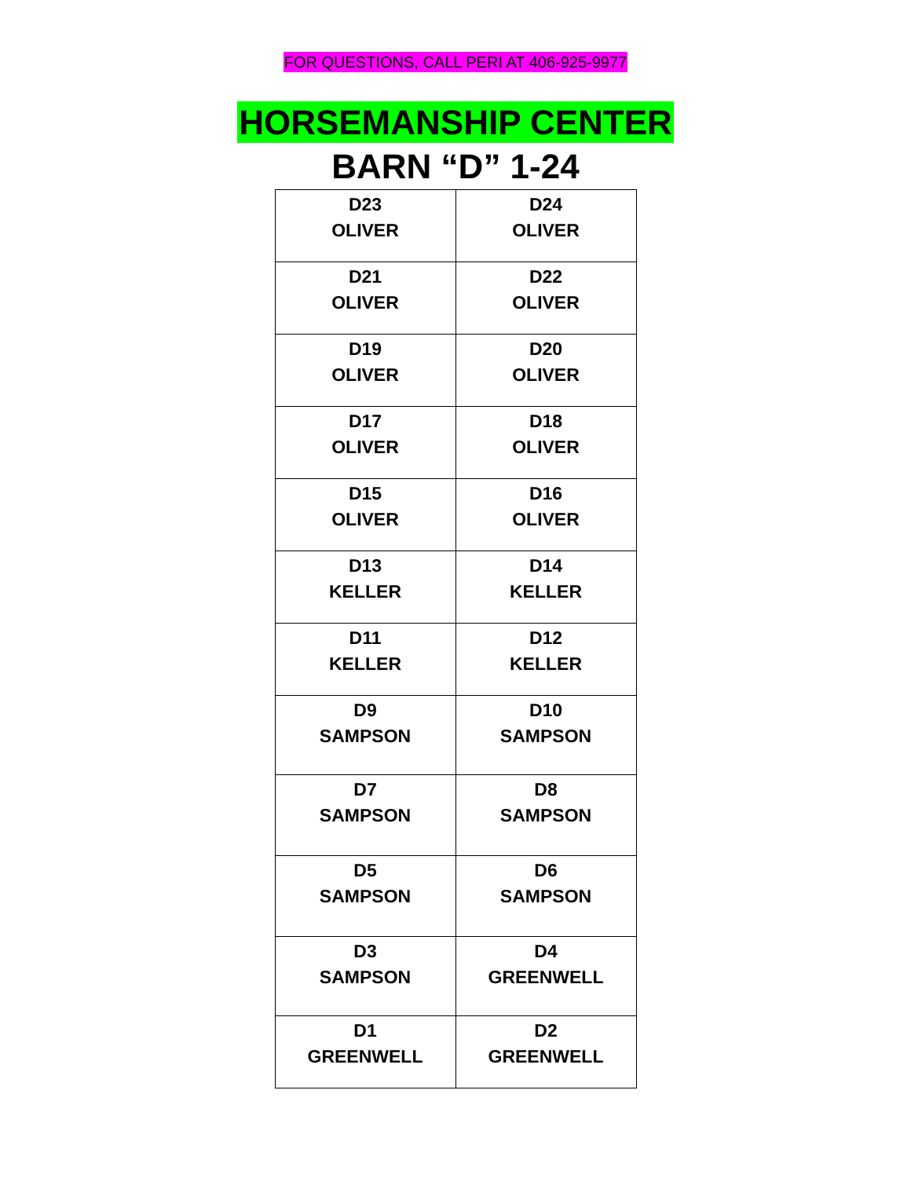FOR QUESTIONS, CALL PERI AT 406-925-9977
HORSEMANSHIP CENTER
BARN “D” 1-24
| D23 OLIVER | D24 OLIVER |
| D21 OLIVER | D22 OLIVER |
| D19 OLIVER | D20 OLIVER |
| D17 OLIVER | D18 OLIVER |
| D15 OLIVER | D16 OLIVER |
| D13 KELLER | D14 KELLER |
| D11 KELLER | D12 KELLER |
| D9 SAMPSON | D10 SAMPSON |
| D7 SAMPSON | D8 SAMPSON |
| D5 SAMPSON | D6 SAMPSON |
| D3 SAMPSON | D4 GREENWELL |
| D1 GREENWELL | D2 GREENWELL |